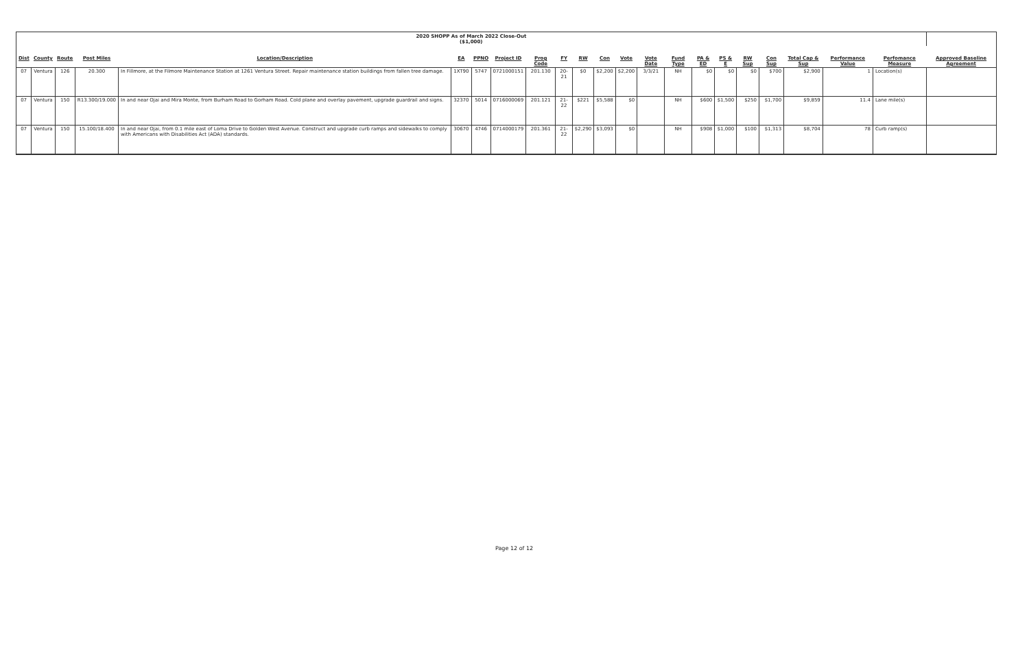| 2020 SHOPP As of March 2022 Close-Out ($1,000) | | | | | | | | | | | | | | | | | | | | | | |
| --- | --- | --- | --- | --- | --- | --- | --- | --- | --- | --- | --- | --- | --- | --- | --- | --- | --- | --- | --- | --- | --- | --- |
| Dist | County | Route | Post Miles | Location/Description | EA | PPNO | Project ID | Prog Code | FY | RW | Con | Vote | Vote Date | Fund Type | PA & ED | PS & E | RW Sup | Con Sup | Total Cap & Sup | Performance Value | Perfomance Measure | Approved Baseline Agreement |
| 07 | Ventura | 126 | 20.300 | In Fillmore, at the Filmore Maintenance Station at 1261 Ventura Street. Repair maintenance station buildings from fallen tree damage. | 1XT90 | 5747 | 0721000151 | 201.130 | 20-21 | $0 | $2,200 | $2,200 | 3/3/21 | NH | $0 | $0 | $0 | $700 | $2,900 | 1 | Location(s) | |
| 07 | Ventura | 150 | R13.300/19.000 | In and near Ojai and Mira Monte, from Burham Road to Gorham Road. Cold plane and overlay pavement, upgrade guardrail and signs. | 32370 | 5014 | 0716000069 | 201.121 | 21-22 | $221 | $5,588 | $0 | | NH | $600 | $1,500 | $250 | $1,700 | $9,859 | 11.4 | Lane mile(s) | |
| 07 | Ventura | 150 | 15.100/18.400 | In and near Ojai, from 0.1 mile east of Loma Drive to Golden West Avenue. Construct and upgrade curb ramps and sidewalks to comply with Americans with Disabilities Act (ADA) standards. | 30670 | 4746 | 0714000179 | 201.361 | 21-22 | $2,290 | $3,093 | $0 | | NH | $908 | $1,000 | $100 | $1,313 | $8,704 | 78 | Curb ramp(s) | |
Page 12 of 12